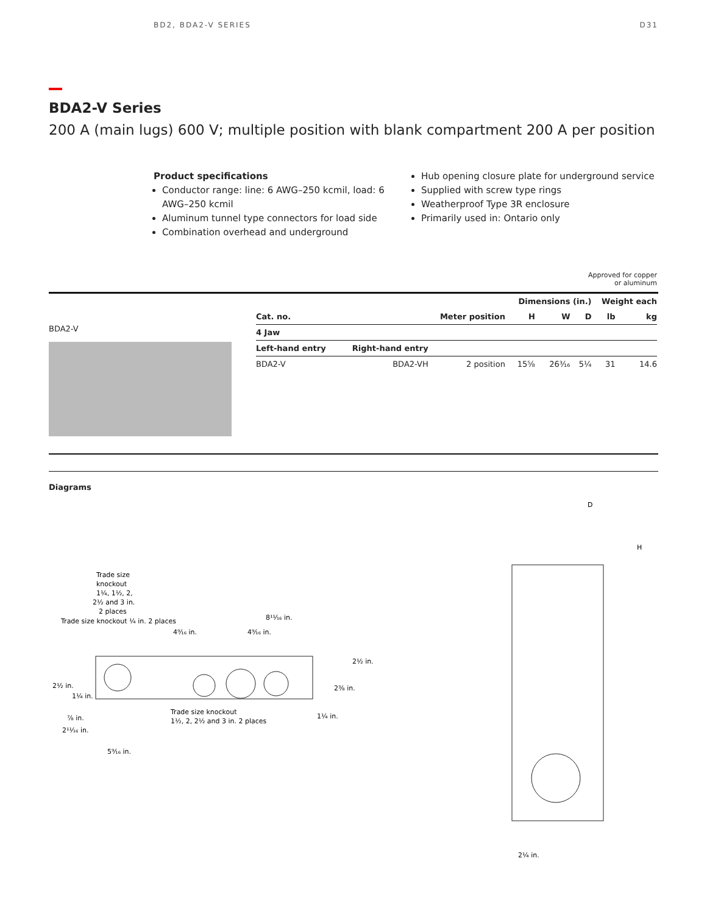BD2, BDA2-V SERIES D31
BDA2-V Series
200 A (main lugs) 600 V; multiple position with blank compartment 200 A per position
Product specifications
Conductor range: line: 6 AWG–250 kcmil, load: 6 AWG–250 kcmil
Aluminum tunnel type connectors for load side
Combination overhead and underground
Hub opening closure plate for underground service
Supplied with screw type rings
Weatherproof Type 3R enclosure
Primarily used in: Ontario only
Approved for copper
or aluminum
BDA2-V
| | | | Dimensions (in.) | | | Weight each | |
| --- | --- | --- | --- | --- | --- | --- | --- |
| Cat. no. | | Meter position | H | W | D | lb | kg |
| 4 Jaw | | | | | | | |
| Left-hand entry | Right-hand entry | | | | | | |
| BDA2-V | BDA2-VH | 2 position | 15⅝ | 26³⁄₁₆ | 5¼ | 31 | 14.6 |
Diagrams
Trade size
knockout
1¼, 1½, 2,
2½ and 3 in.
2 places
Trade size knockout ¼ in. 2 places
4⁹⁄₁₆ in.
4⁹⁄₁₆ in.
8¹¹⁄₁₆ in.
2½ in.
2⅜ in.
1¼ in.
2½ in.
1¼ in.
⅞ in.
2¹¹⁄₁₆ in.
5⁹⁄₁₆ in.
Trade size knockout
1½, 2, 2½ and 3 in. 2 places
D
H
2¼ in.